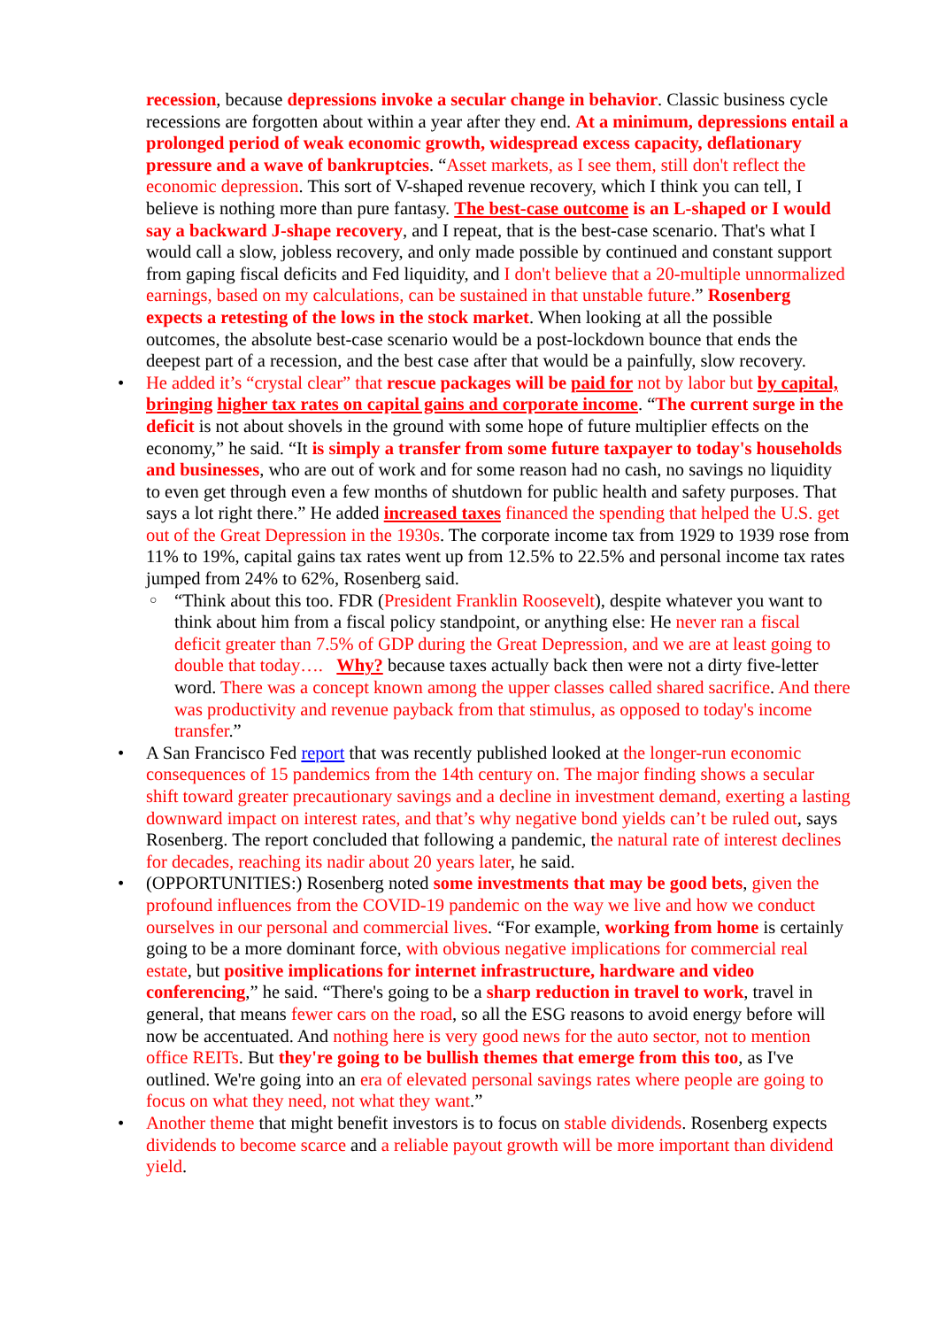recession, because depressions invoke a secular change in behavior. Classic business cycle recessions are forgotten about within a year after they end. At a minimum, depressions entail a prolonged period of weak economic growth, widespread excess capacity, deflationary pressure and a wave of bankruptcies. “Asset markets, as I see them, still don't reflect the economic depression. This sort of V-shaped revenue recovery, which I think you can tell, I believe is nothing more than pure fantasy. The best-case outcome is an L-shaped or I would say a backward J-shape recovery, and I repeat, that is the best-case scenario. That's what I would call a slow, jobless recovery, and only made possible by continued and constant support from gaping fiscal deficits and Fed liquidity, and I don't believe that a 20-multiple unnormalized earnings, based on my calculations, can be sustained in that unstable future.” Rosenberg expects a retesting of the lows in the stock market. When looking at all the possible outcomes, the absolute best-case scenario would be a post-lockdown bounce that ends the deepest part of a recession, and the best case after that would be a painfully, slow recovery.
• He added it’s “crystal clear” that rescue packages will be paid for not by labor but by capital, bringing higher tax rates on capital gains and corporate income. “The current surge in the deficit is not about shovels in the ground with some hope of future multiplier effects on the economy,” he said. “It is simply a transfer from some future taxpayer to today's households and businesses, who are out of work and for some reason had no cash, no savings no liquidity to even get through even a few months of shutdown for public health and safety purposes. That says a lot right there.” He added increased taxes financed the spending that helped the U.S. get out of the Great Depression in the 1930s. The corporate income tax from 1929 to 1939 rose from 11% to 19%, capital gains tax rates went up from 12.5% to 22.5% and personal income tax rates jumped from 24% to 62%, Rosenberg said.
○ “Think about this too. FDR (President Franklin Roosevelt), despite whatever you want to think about him from a fiscal policy standpoint, or anything else: He never ran a fiscal deficit greater than 7.5% of GDP during the Great Depression, and we are at least going to double that today…. Why? because taxes actually back then were not a dirty five-letter word. There was a concept known among the upper classes called shared sacrifice. And there was productivity and revenue payback from that stimulus, as opposed to today's income transfer.”
• A San Francisco Fed report that was recently published looked at the longer-run economic consequences of 15 pandemics from the 14th century on. The major finding shows a secular shift toward greater precautionary savings and a decline in investment demand, exerting a lasting downward impact on interest rates, and that’s why negative bond yields can’t be ruled out, says Rosenberg. The report concluded that following a pandemic, the natural rate of interest declines for decades, reaching its nadir about 20 years later, he said.
• (OPPORTUNITIES:) Rosenberg noted some investments that may be good bets, given the profound influences from the COVID-19 pandemic on the way we live and how we conduct ourselves in our personal and commercial lives. “For example, working from home is certainly going to be a more dominant force, with obvious negative implications for commercial real estate, but positive implications for internet infrastructure, hardware and video conferencing,” he said. “There's going to be a sharp reduction in travel to work, travel in general, that means fewer cars on the road, so all the ESG reasons to avoid energy before will now be accentuated. And nothing here is very good news for the auto sector, not to mention office REITs. But they're going to be bullish themes that emerge from this too, as I've outlined. We're going into an era of elevated personal savings rates where people are going to focus on what they need, not what they want.”
• Another theme that might benefit investors is to focus on stable dividends. Rosenberg expects dividends to become scarce and a reliable payout growth will be more important than dividend yield.